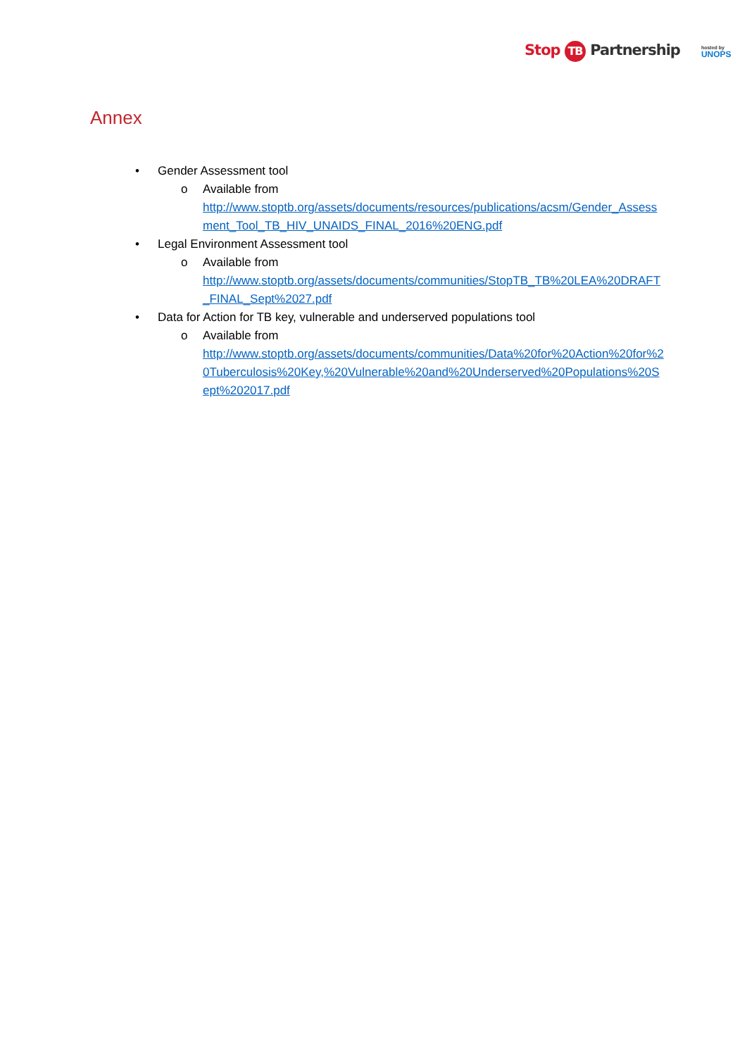Stop TB Partnership hosted by
UNOPS
Annex
• Gender Assessment tool
o Available from
http://www.stoptb.org/assets/documents/resources/publications/acsm/Gender_Assessment_Tool_TB_HIV_UNAIDS_FINAL_2016%20ENG.pdf
• Legal Environment Assessment tool
o Available from
http://www.stoptb.org/assets/documents/communities/StopTB_TB%20LEA%20DRAFT_FINAL_Sept%2027.pdf
• Data for Action for TB key, vulnerable and underserved populations tool
o Available from
http://www.stoptb.org/assets/documents/communities/Data%20for%20Action%20for%20Tuberculosis%20Key,%20Vulnerable%20and%20Underserved%20Populations%20Sept%202017.pdf